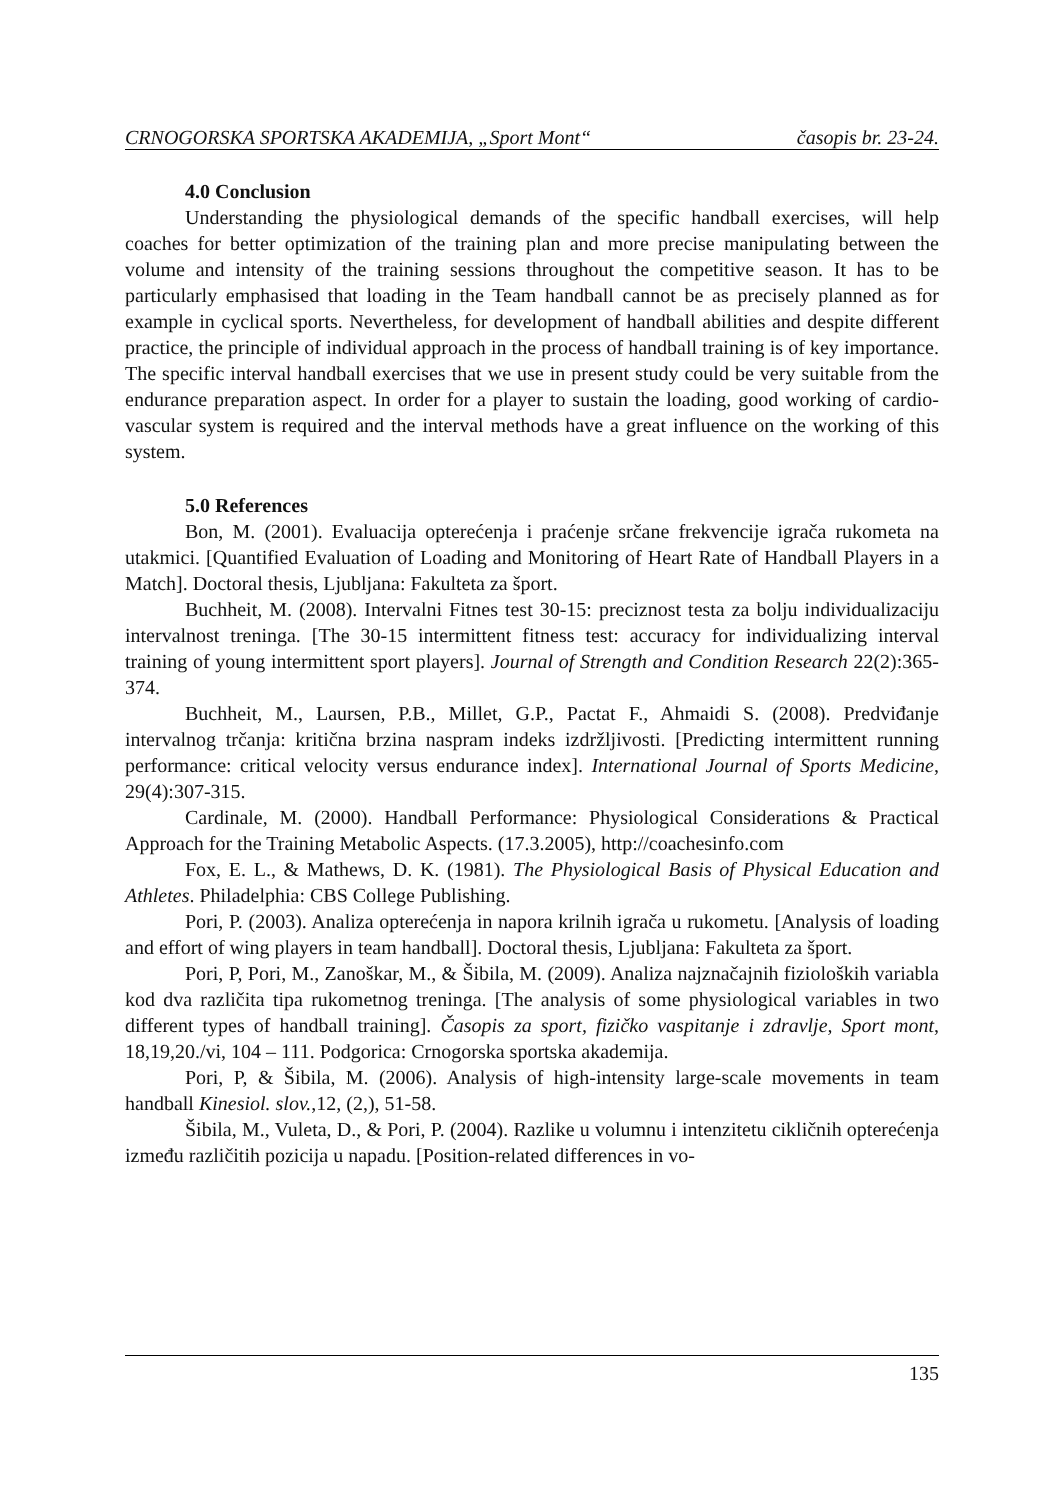CRNOGORSKA SPORTSKA AKADEMIJA, „Sport Mont“časopis br. 23-24.
4.0 Conclusion
Understanding the physiological demands of the specific handball exercises, will help coaches for better optimization of the training plan and more precise manipulating between the volume and intensity of the training sessions throughout the competitive season. It has to be particularly emphasised that loading in the Team handball cannot be as precisely planned as for example in cyclical sports. Nevertheless, for development of handball abilities and despite different practice, the principle of individual approach in the process of handball training is of key importance. The specific interval handball exercises that we use in present study could be very suitable from the endurance preparation aspect. In order for a player to sustain the loading, good working of cardio-vascular system is required and the interval methods have a great influence on the working of this system.
5.0 References
Bon, M. (2001). Evaluacija opterećenja i praćenje srčane frekvencije igrača rukometa na utakmici. [Quantified Evaluation of Loading and Monitoring of Heart Rate of Handball Players in a Match]. Doctoral thesis, Ljubljana: Fakulteta za šport.
Buchheit, M. (2008). Intervalni Fitnes test 30-15: preciznost testa za bolju individualizaciju intervalnost treninga. [The 30-15 intermittent fitness test: accuracy for individualizing interval training of young intermittent sport players]. Journal of Strength and Condition Research 22(2):365-374.
Buchheit, M., Laursen, P.B., Millet, G.P., Pactat F., Ahmaidi S. (2008). Predviđanje intervalnog trčanja: kritična brzina naspram indeks izdržljivosti. [Predicting intermittent running performance: critical velocity versus endurance index]. International Journal of Sports Medicine, 29(4):307-315.
Cardinale, M. (2000). Handball Performance: Physiological Considerations & Practical Approach for the Training Metabolic Aspects. (17.3.2005), http://coachesinfo.com
Fox, E. L., & Mathews, D. K. (1981). The Physiological Basis of Physical Education and Athletes. Philadelphia: CBS College Publishing.
Pori, P. (2003). Analiza opterećenja in napora krilnih igrača u rukometu. [Analysis of loading and effort of wing players in team handball]. Doctoral thesis, Ljubljana: Fakulteta za šport.
Pori, P, Pori, M., Zanoškar, M., & Šibila, M. (2009). Analiza najznačajnih fizioloških variabla kod dva različita tipa rukometnog treninga. [The analysis of some physiological variables in two different types of handball training]. Časopis za sport, fizičko vaspitanje i zdravlje, Sport mont, 18,19,20./vi, 104 – 111. Podgorica: Crnogorska sportska akademija.
Pori, P, & Šibila, M. (2006). Analysis of high-intensity large-scale movements in team handball Kinesiol. slov.,12, (2,), 51-58.
Šibila, M., Vuleta, D., & Pori, P. (2004). Razlike u volumnu i intenzitetu cikličnih opterećenja između različitih pozicija u napadu. [Position-related differences in vo-
135